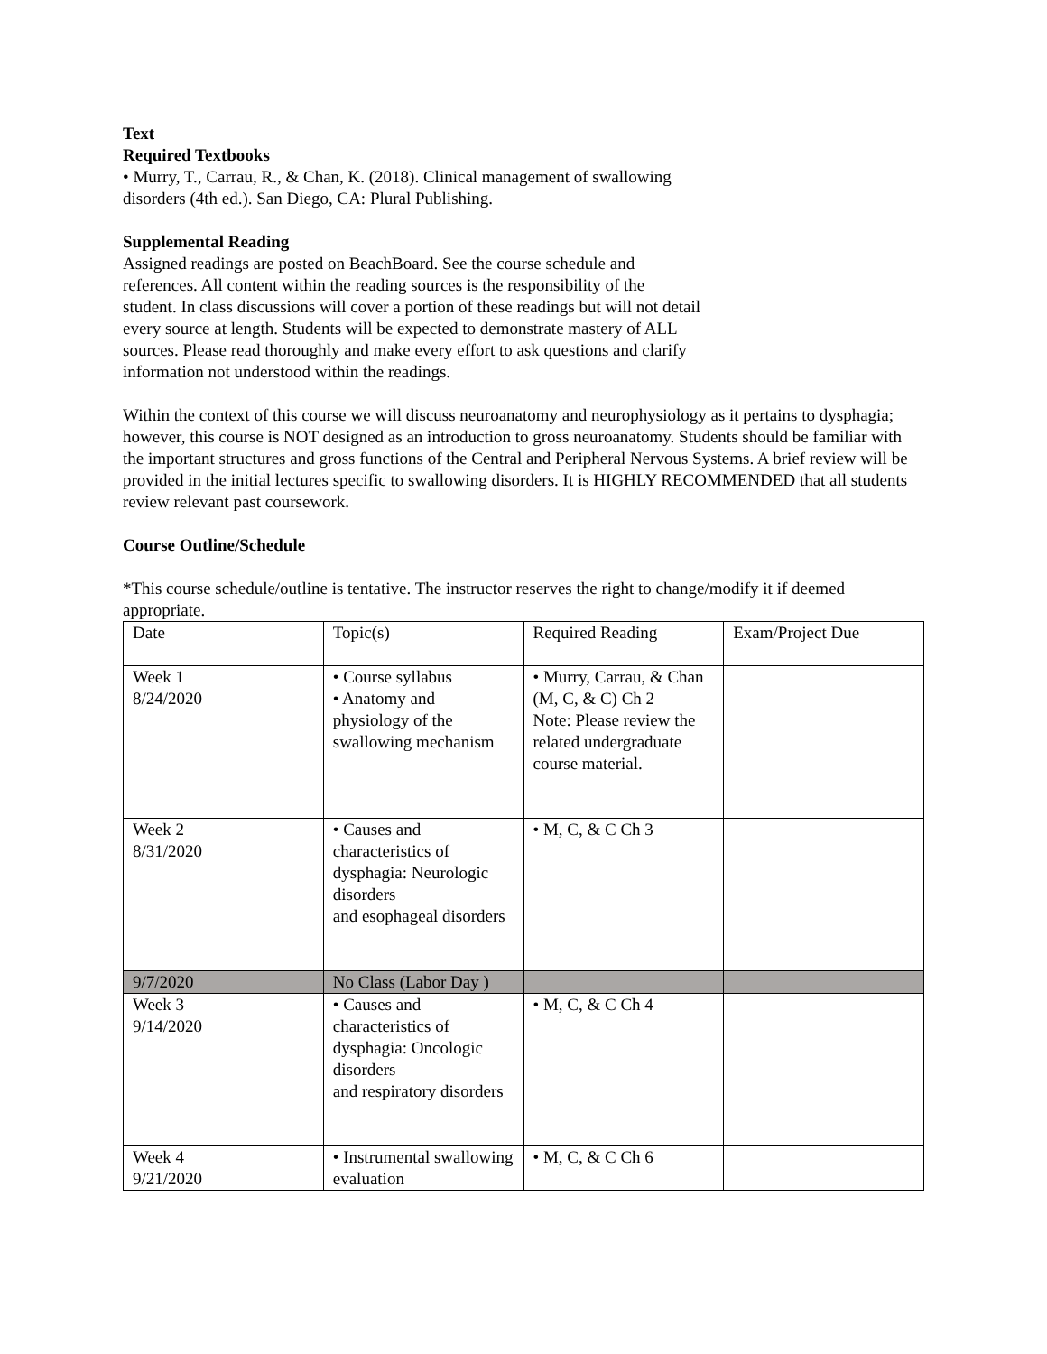Text
Required Textbooks
• Murry, T., Carrau, R., & Chan, K. (2018). Clinical management of swallowing
disorders (4th ed.). San Diego, CA: Plural Publishing.
Supplemental Reading
Assigned readings are posted on BeachBoard. See the course schedule and
references. All content within the reading sources is the responsibility of the
student. In class discussions will cover a portion of these readings but will not detail
every source at length. Students will be expected to demonstrate mastery of ALL
sources. Please read thoroughly and make every effort to ask questions and clarify
information not understood within the readings.
Within the context of this course we will discuss neuroanatomy and neurophysiology as it pertains to dysphagia; however, this course is NOT designed as an introduction to gross neuroanatomy. Students should be familiar with the important structures and gross functions of the Central and Peripheral Nervous Systems. A brief review will be provided in the initial lectures specific to swallowing disorders. It is HIGHLY RECOMMENDED that all students review relevant past coursework.
Course Outline/Schedule
*This course schedule/outline is tentative. The instructor reserves the right to change/modify it if deemed appropriate.
| Date | Topic(s) | Required Reading | Exam/Project Due |
| Week 1 8/24/2020 | • Course syllabus • Anatomy and physiology of the swallowing mechanism | • Murry, Carrau, & Chan (M, C, & C) Ch 2 Note: Please review the related undergraduate course material. | |
| Week 2 8/31/2020 | • Causes and characteristics of dysphagia: Neurologic disorders and esophageal disorders | • M, C, & C Ch 3 | |
| 9/7/2020 | No Class (Labor Day ) | | |
| Week 3 9/14/2020 | • Causes and characteristics of dysphagia: Oncologic disorders and respiratory disorders | • M, C, & C Ch 4 | |
| Week 4 9/21/2020 | • Instrumental swallowing evaluation | • M, C, & C Ch 6 | |